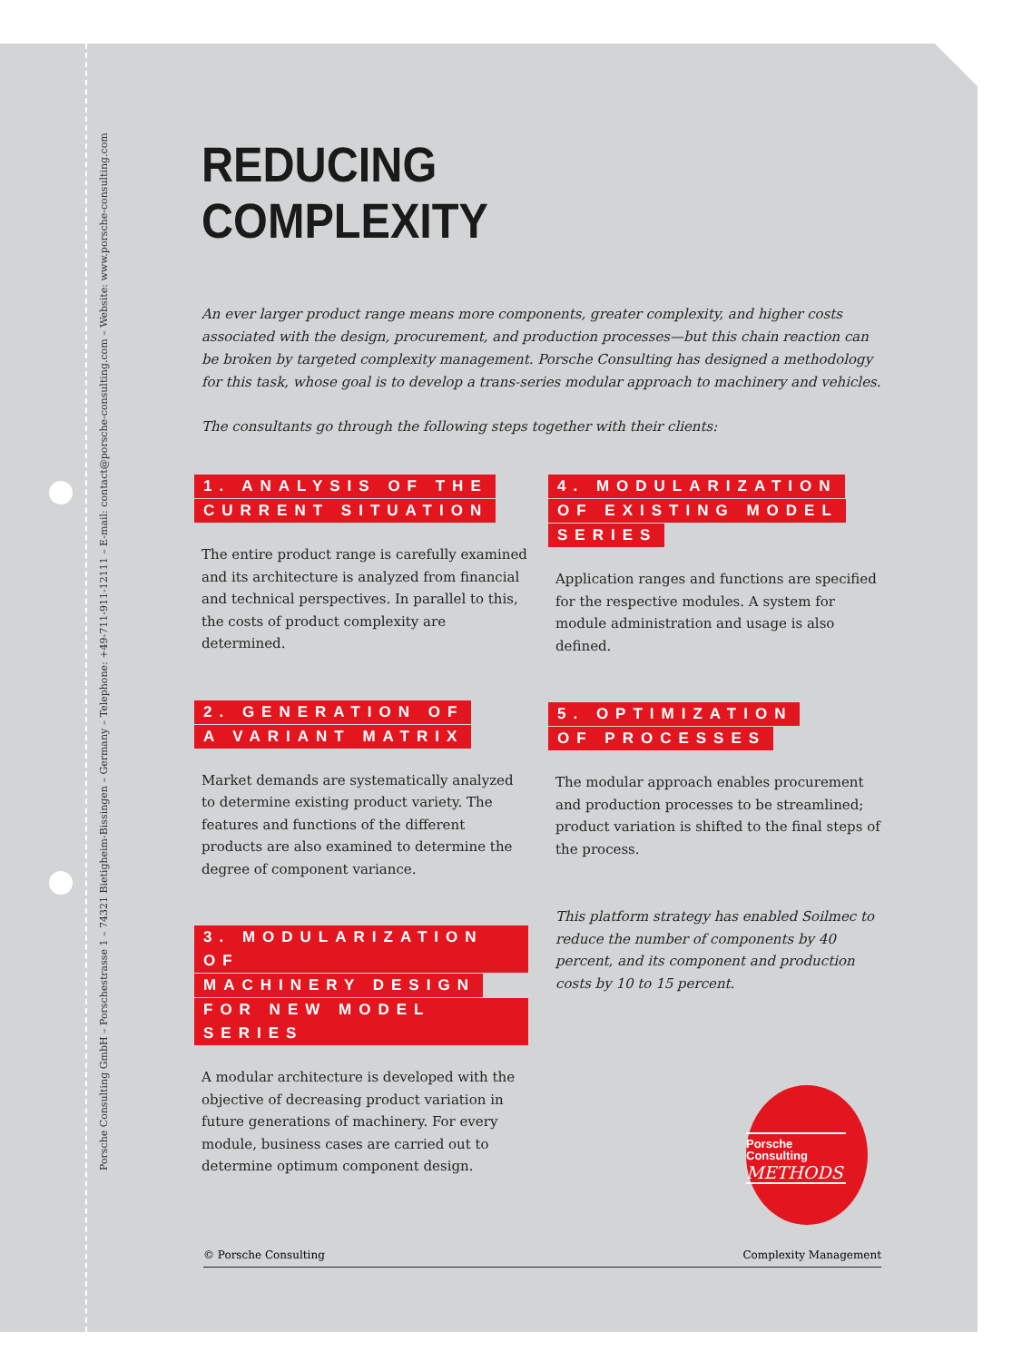Porsche Consulting GmbH – Porschestrasse 1 – 74321 Bietigheim-Bissingen – Germany – Telephone: +49-711-911-12111 – E-mail: contact@porsche-consulting.com – Website: www.porsche-consulting.com
REDUCING
COMPLEXITY
An ever larger product range means more components, greater complexity, and higher costs associated with the design, procurement, and production processes—but this chain reaction can be broken by targeted complexity management. Porsche Consulting has designed a methodology for this task, whose goal is to develop a trans-series modular approach to machinery and vehicles.
The consultants go through the following steps together with their clients:
1. ANALYSIS OF THE
CURRENT SITUATION
The entire product range is carefully examined and its architecture is analyzed from financial and technical perspectives. In parallel to this, the costs of product complexity are determined.
2. GENERATION OF
A VARIANT MATRIX
Market demands are systematically analyzed to determine existing product variety. The features and functions of the different products are also examined to determine the degree of component variance.
3. MODULARIZATION OF
MACHINERY DESIGN
FOR NEW MODEL SERIES
A modular architecture is developed with the objective of decreasing product variation in future generations of machinery. For every module, business cases are carried out to determine optimum component design.
4. MODULARIZATION
OF EXISTING MODEL
SERIES
Application ranges and functions are specified for the respective modules. A system for module administration and usage is also defined.
5. OPTIMIZATION
OF PROCESSES
The modular approach enables procurement and production processes to be streamlined; product variation is shifted to the final steps of the process.
This platform strategy has enabled Soilmec to reduce the number of components by 40 percent, and its component and production costs by 10 to 15 percent.
Porsche
Consulting
METHODS
© Porsche Consulting Complexity Management